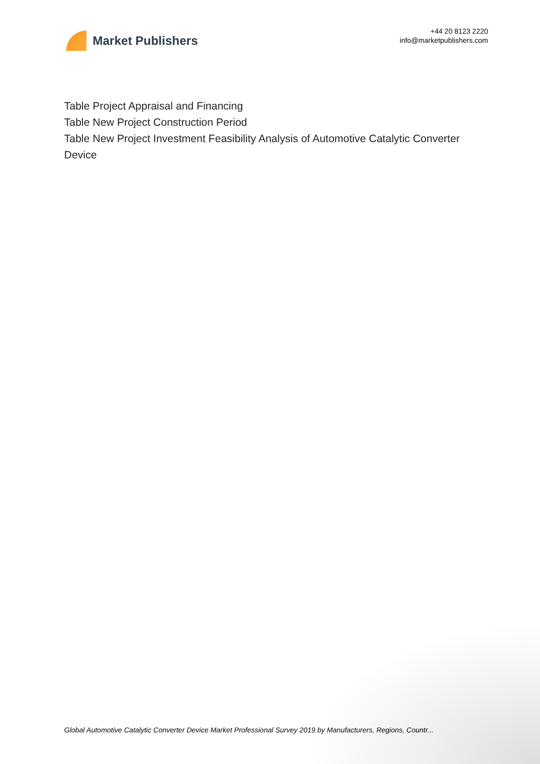Market Publishers
+44 20 8123 2220
info@marketpublishers.com
Table Project Appraisal and Financing
Table New Project Construction Period
Table New Project Investment Feasibility Analysis of Automotive Catalytic Converter Device
Global Automotive Catalytic Converter Device Market Professional Survey 2019 by Manufacturers, Regions, Countr...